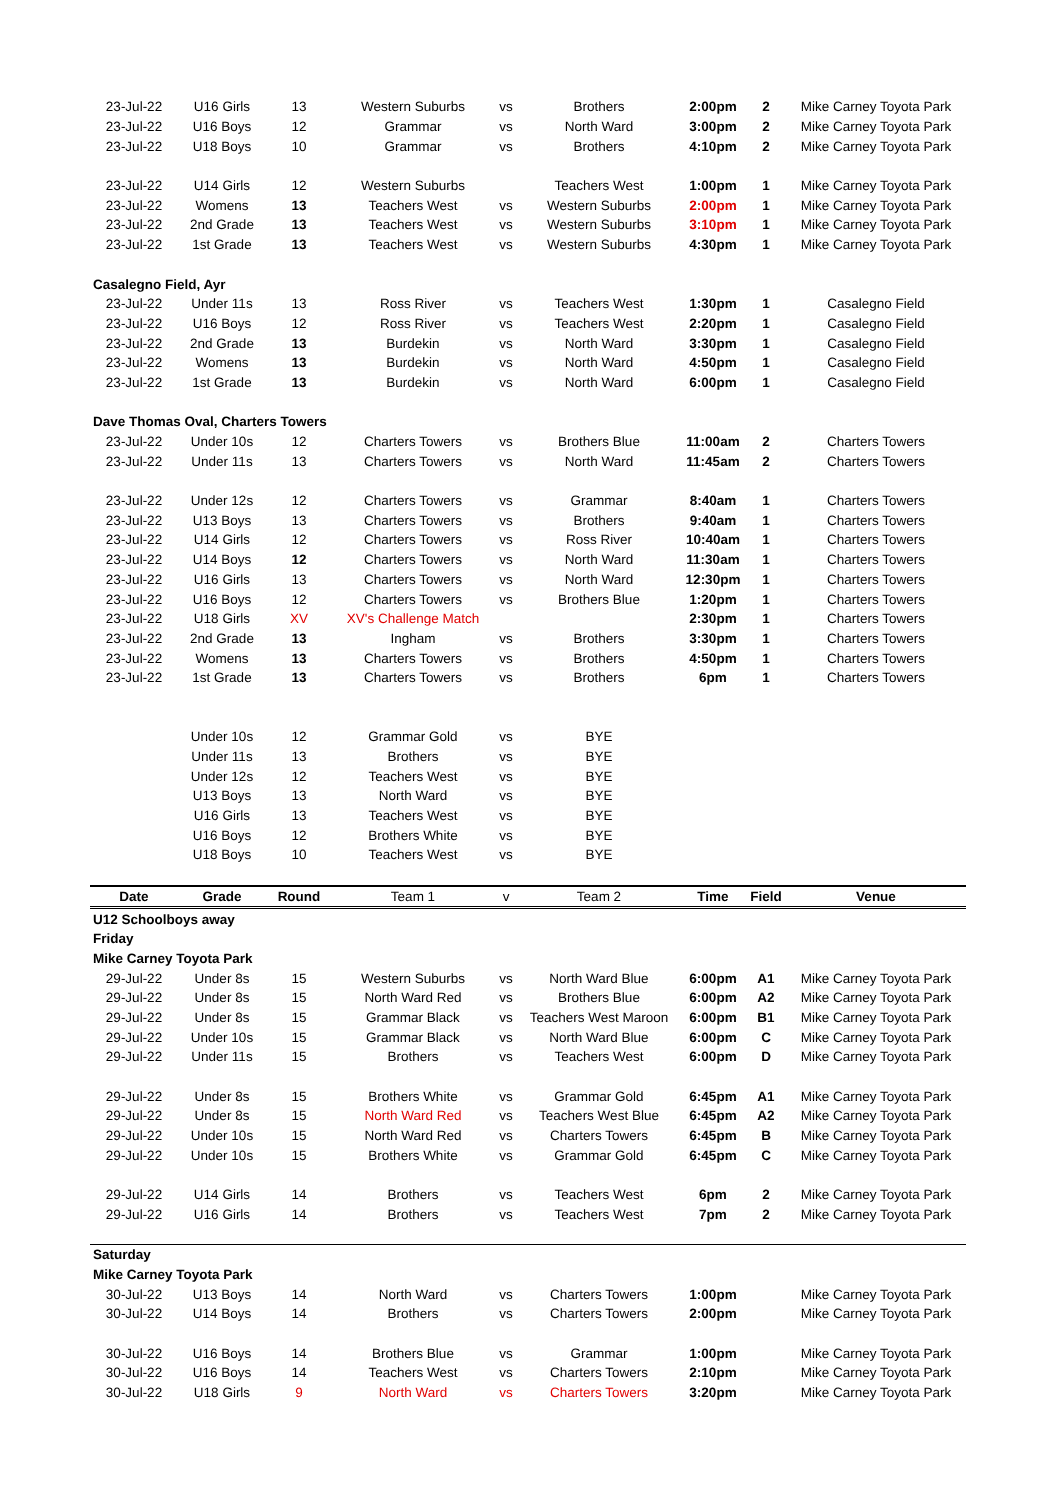| 23-Jul-22 | U16 Girls | 13 | Western Suburbs | vs | Brothers | 2:00pm | 2 | Mike Carney Toyota Park |
| 23-Jul-22 | U16 Boys | 12 | Grammar | vs | North Ward | 3:00pm | 2 | Mike Carney Toyota Park |
| 23-Jul-22 | U18 Boys | 10 | Grammar | vs | Brothers | 4:10pm | 2 | Mike Carney Toyota Park |
| 23-Jul-22 | U14 Girls | 12 | Western Suburbs | | Teachers West | 1:00pm | 1 | Mike Carney Toyota Park |
| 23-Jul-22 | Womens | 13 | Teachers West | vs | Western Suburbs | 2:00pm | 1 | Mike Carney Toyota Park |
| 23-Jul-22 | 2nd Grade | 13 | Teachers West | vs | Western Suburbs | 3:10pm | 1 | Mike Carney Toyota Park |
| 23-Jul-22 | 1st Grade | 13 | Teachers West | vs | Western Suburbs | 4:30pm | 1 | Mike Carney Toyota Park |
| Casalegno Field, Ayr | | | | | | | | |
| 23-Jul-22 | Under 11s | 13 | Ross River | vs | Teachers West | 1:30pm | 1 | Casalegno Field |
| 23-Jul-22 | U16 Boys | 12 | Ross River | vs | Teachers West | 2:20pm | 1 | Casalegno Field |
| 23-Jul-22 | 2nd Grade | 13 | Burdekin | vs | North Ward | 3:30pm | 1 | Casalegno Field |
| 23-Jul-22 | Womens | 13 | Burdekin | vs | North Ward | 4:50pm | 1 | Casalegno Field |
| 23-Jul-22 | 1st Grade | 13 | Burdekin | vs | North Ward | 6:00pm | 1 | Casalegno Field |
| Dave Thomas Oval, Charters Towers | | | | | | | | |
| 23-Jul-22 | Under 10s | 12 | Charters Towers | vs | Brothers Blue | 11:00am | 2 | Charters Towers |
| 23-Jul-22 | Under 11s | 13 | Charters Towers | vs | North Ward | 11:45am | 2 | Charters Towers |
| 23-Jul-22 | Under 12s | 12 | Charters Towers | vs | Grammar | 8:40am | 1 | Charters Towers |
| 23-Jul-22 | U13 Boys | 13 | Charters Towers | vs | Brothers | 9:40am | 1 | Charters Towers |
| 23-Jul-22 | U14 Girls | 12 | Charters Towers | vs | Ross River | 10:40am | 1 | Charters Towers |
| 23-Jul-22 | U14 Boys | 12 | Charters Towers | vs | North Ward | 11:30am | 1 | Charters Towers |
| 23-Jul-22 | U16 Girls | 13 | Charters Towers | vs | North Ward | 12:30pm | 1 | Charters Towers |
| 23-Jul-22 | U16 Boys | 12 | Charters Towers | vs | Brothers Blue | 1:20pm | 1 | Charters Towers |
| 23-Jul-22 | U18 Girls | XV | XV's Challenge Match | | | 2:30pm | 1 | Charters Towers |
| 23-Jul-22 | 2nd Grade | 13 | Ingham | vs | Brothers | 3:30pm | 1 | Charters Towers |
| 23-Jul-22 | Womens | 13 | Charters Towers | vs | Brothers | 4:50pm | 1 | Charters Towers |
| 23-Jul-22 | 1st Grade | 13 | Charters Towers | vs | Brothers | 6pm | 1 | Charters Towers |
| | Under 10s | 12 | Grammar Gold | vs | BYE | | | |
| | Under 11s | 13 | Brothers | vs | BYE | | | |
| | Under 12s | 12 | Teachers West | vs | BYE | | | |
| | U13 Boys | 13 | North Ward | vs | BYE | | | |
| | U16 Girls | 13 | Teachers West | vs | BYE | | | |
| | U16 Boys | 12 | Brothers White | vs | BYE | | | |
| | U18 Boys | 10 | Teachers West | vs | BYE | | | |
| Date | Grade | Round | Team 1 | v | Team 2 | Time | Field | Venue |
| U12 Schoolboys away | | | | | | | | |
| Friday | | | | | | | | |
| Mike Carney Toyota Park | | | | | | | | |
| 29-Jul-22 | Under 8s | 15 | Western Suburbs | vs | North Ward Blue | 6:00pm | A1 | Mike Carney Toyota Park |
| 29-Jul-22 | Under 8s | 15 | North Ward Red | vs | Brothers Blue | 6:00pm | A2 | Mike Carney Toyota Park |
| 29-Jul-22 | Under 8s | 15 | Grammar Black | vs | Teachers West Maroon | 6:00pm | B1 | Mike Carney Toyota Park |
| 29-Jul-22 | Under 10s | 15 | Grammar Black | vs | North Ward Blue | 6:00pm | C | Mike Carney Toyota Park |
| 29-Jul-22 | Under 11s | 15 | Brothers | vs | Teachers West | 6:00pm | D | Mike Carney Toyota Park |
| 29-Jul-22 | Under 8s | 15 | Brothers White | vs | Grammar Gold | 6:45pm | A1 | Mike Carney Toyota Park |
| 29-Jul-22 | Under 8s | 15 | North Ward Red | vs | Teachers West Blue | 6:45pm | A2 | Mike Carney Toyota Park |
| 29-Jul-22 | Under 10s | 15 | North Ward Red | vs | Charters Towers | 6:45pm | B | Mike Carney Toyota Park |
| 29-Jul-22 | Under 10s | 15 | Brothers White | vs | Grammar Gold | 6:45pm | C | Mike Carney Toyota Park |
| 29-Jul-22 | U14 Girls | 14 | Brothers | vs | Teachers West | 6pm | 2 | Mike Carney Toyota Park |
| 29-Jul-22 | U16 Girls | 14 | Brothers | vs | Teachers West | 7pm | 2 | Mike Carney Toyota Park |
| Saturday | | | | | | | | |
| Mike Carney Toyota Park | | | | | | | | |
| 30-Jul-22 | U13 Boys | 14 | North Ward | vs | Charters Towers | 1:00pm | | Mike Carney Toyota Park |
| 30-Jul-22 | U14 Boys | 14 | Brothers | vs | Charters Towers | 2:00pm | | Mike Carney Toyota Park |
| 30-Jul-22 | U16 Boys | 14 | Brothers Blue | vs | Grammar | 1:00pm | | Mike Carney Toyota Park |
| 30-Jul-22 | U16 Boys | 14 | Teachers West | vs | Charters Towers | 2:10pm | | Mike Carney Toyota Park |
| 30-Jul-22 | U18 Girls | 9 | North Ward | vs | Charters Towers | 3:20pm | | Mike Carney Toyota Park |